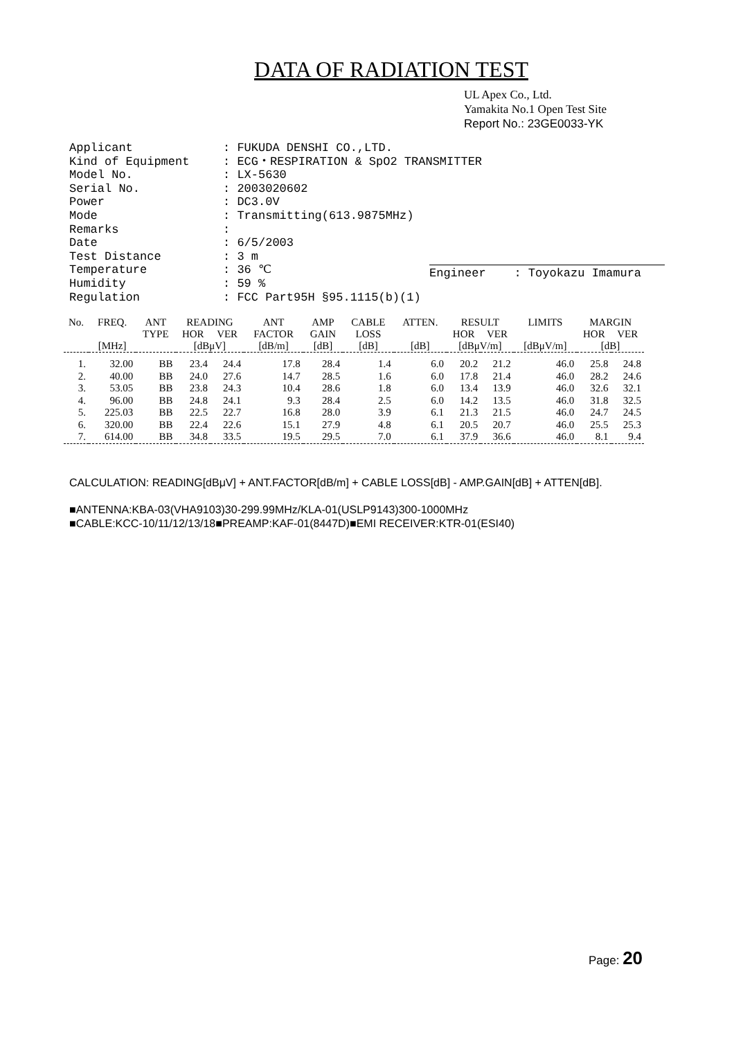DATA OF RADIATION TEST
UL Apex Co., Ltd.
Yamakita No.1 Open Test Site
Report No.: 23GE0033-YK
| Applicant | : FUKUDA DENSHI CO.,LTD. |
| Kind of Equipment | : ECG・RESPIRATION & SpO2 TRANSMITTER |
| Model No. | : LX-5630 |
| Serial No. | : 2003020602 |
| Power | : DC3.0V |
| Mode | : Transmitting(613.9875MHz) |
| Remarks | : |
| Date | : 6/5/2003 |
| Test Distance | : 3 m |
| Temperature | : 36 ℃ |
| Humidity | : 59 % |
| Regulation | : FCC Part95H §95.1115(b)(1) |
Engineer : Toyokazu Imamura
| No. | FREQ. | ANT | READING | | ANT | AMP | CABLE | ATTEN. | RESULT | | LIMITS | MARGIN | |
| --- | --- | --- | --- | --- | --- | --- | --- | --- | --- | --- | --- | --- | --- |
| | | TYPE | HOR | VER | FACTOR | GAIN | LOSS | | HOR | VER | | HOR | VER |
| | [MHz] | | [dBμV] | | [dB/m] | [dB] | [dB] | [dB] | [dBμV/m] | | [dBμV/m] | [dB] | |
| 1. | 32.00 | BB | 23.4 | 24.4 | 17.8 | 28.4 | 1.4 | 6.0 | 20.2 | 21.2 | 46.0 | 25.8 | 24.8 |
| 2. | 40.00 | BB | 24.0 | 27.6 | 14.7 | 28.5 | 1.6 | 6.0 | 17.8 | 21.4 | 46.0 | 28.2 | 24.6 |
| 3. | 53.05 | BB | 23.8 | 24.3 | 10.4 | 28.6 | 1.8 | 6.0 | 13.4 | 13.9 | 46.0 | 32.6 | 32.1 |
| 4. | 96.00 | BB | 24.8 | 24.1 | 9.3 | 28.4 | 2.5 | 6.0 | 14.2 | 13.5 | 46.0 | 31.8 | 32.5 |
| 5. | 225.03 | BB | 22.5 | 22.7 | 16.8 | 28.0 | 3.9 | 6.1 | 21.3 | 21.5 | 46.0 | 24.7 | 24.5 |
| 6. | 320.00 | BB | 22.4 | 22.6 | 15.1 | 27.9 | 4.8 | 6.1 | 20.5 | 20.7 | 46.0 | 25.5 | 25.3 |
| 7. | 614.00 | BB | 34.8 | 33.5 | 19.5 | 29.5 | 7.0 | 6.1 | 37.9 | 36.6 | 46.0 | 8.1 | 9.4 |
CALCULATION: READING[dBμV] + ANT.FACTOR[dB/m] + CABLE LOSS[dB] - AMP.GAIN[dB] + ATTEN[dB].
■ANTENNA:KBA-03(VHA9103)30-299.99MHz/KLA-01(USLP9143)300-1000MHz
■CABLE:KCC-10/11/12/13/18■PREAMP:KAF-01(8447D)■EMI RECEIVER:KTR-01(ESI40)
Page: 20